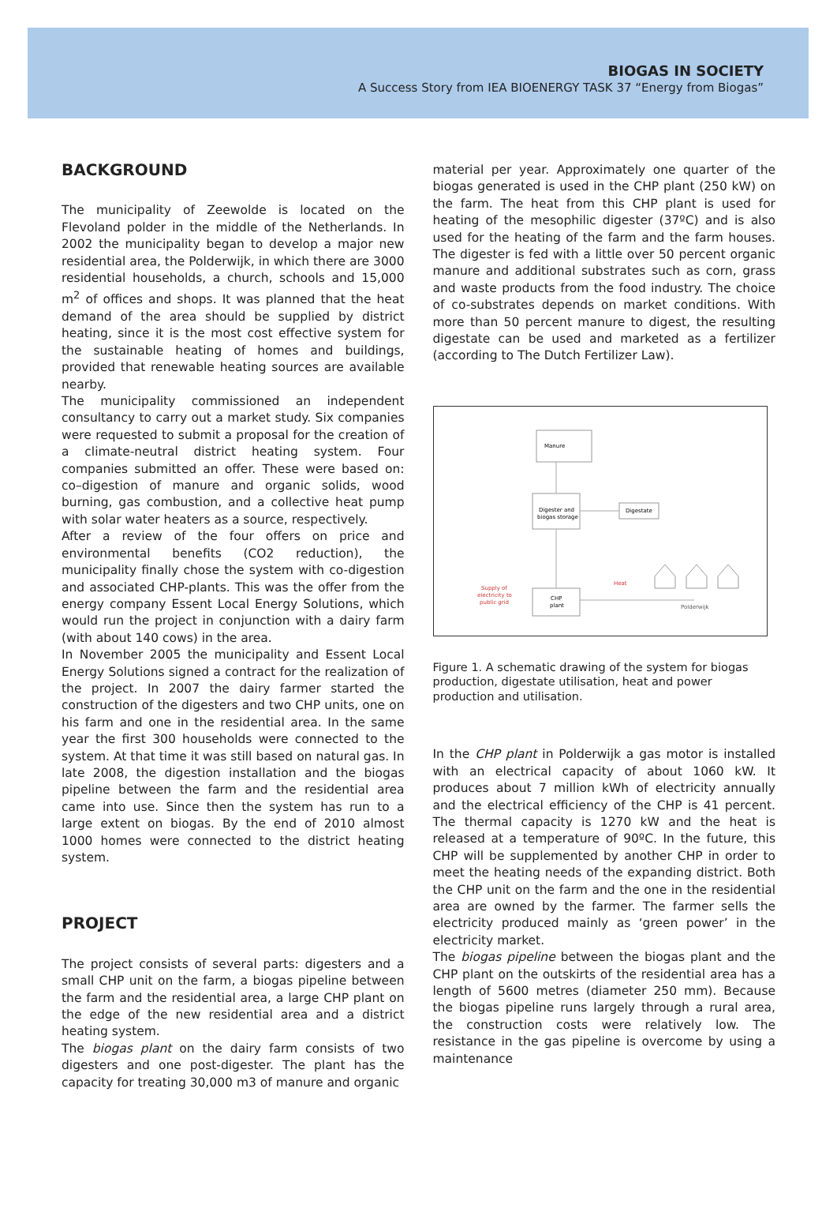BIOGAS IN SOCIETY
A Success Story from IEA BIOENERGY TASK 37 “Energy from Biogas”
BACKGROUND
The municipality of Zeewolde is located on the Flevoland polder in the middle of the Netherlands. In 2002 the municipality began to develop a major new residential area, the Polderwijk, in which there are 3000 residential households, a church, schools and 15,000 m<sup>2</sup> of offices and shops. It was planned that the heat demand of the area should be supplied by district heating, since it is the most cost effective system for the sustainable heating of homes and buildings, provided that renewable heating sources are available nearby.
The municipality commissioned an independent consultancy to carry out a market study. Six companies were requested to submit a proposal for the creation of a climate-neutral district heating system. Four companies submitted an offer. These were based on: co–digestion of manure and organic solids, wood burning, gas combustion, and a collective heat pump with solar water heaters as a source, respectively.
After a review of the four offers on price and environmental benefits (CO2 reduction), the municipality finally chose the system with co-digestion and associated CHP-plants. This was the offer from the energy company Essent Local Energy Solutions, which would run the project in conjunction with a dairy farm (with about 140 cows) in the area.
In November 2005 the municipality and Essent Local Energy Solutions signed a contract for the realization of the project. In 2007 the dairy farmer started the construction of the digesters and two CHP units, one on his farm and one in the residential area. In the same year the first 300 households were connected to the system. At that time it was still based on natural gas. In late 2008, the digestion installation and the biogas pipeline between the farm and the residential area came into use. Since then the system has run to a large extent on biogas. By the end of 2010 almost 1000 homes were connected to the district heating system.
PROJECT
The project consists of several parts: digesters and a small CHP unit on the farm, a biogas pipeline between the farm and the residential area, a large CHP plant on the edge of the new residential area and a district heating system.
The biogas plant on the dairy farm consists of two digesters and one post-digester. The plant has the capacity for treating 30,000 m3 of manure and organic
material per year. Approximately one quarter of the biogas generated is used in the CHP plant (250 kW) on the farm. The heat from this CHP plant is used for heating of the mesophilic digester (37ºC) and is also used for the heating of the farm and the farm houses. The digester is fed with a little over 50 percent organic manure and additional substrates such as corn, grass and waste products from the food industry. The choice of co-substrates depends on market conditions. With more than 50 percent manure to digest, the resulting digestate can be used and marketed as a fertilizer (according to The Dutch Fertilizer Law).
Manure
Digester and
biogas storage
Digestate
CHP
plant
Supply of
electricity to
public grid
Heat
Polderwijk
Figure 1. A schematic drawing of the system for biogas production, digestate utilisation, heat and power production and utilisation.
In the CHP plant in Polderwijk a gas motor is installed with an electrical capacity of about 1060 kW. It produces about 7 million kWh of electricity annually and the electrical efficiency of the CHP is 41 percent. The thermal capacity is 1270 kW and the heat is released at a temperature of 90ºC. In the future, this CHP will be supplemented by another CHP in order to meet the heating needs of the expanding district. Both the CHP unit on the farm and the one in the residential area are owned by the farmer. The farmer sells the electricity produced mainly as ‘green power’ in the electricity market.
The biogas pipeline between the biogas plant and the CHP plant on the outskirts of the residential area has a length of 5600 metres (diameter 250 mm). Because the biogas pipeline runs largely through a rural area, the construction costs were relatively low. The resistance in the gas pipeline is overcome by using a maintenance